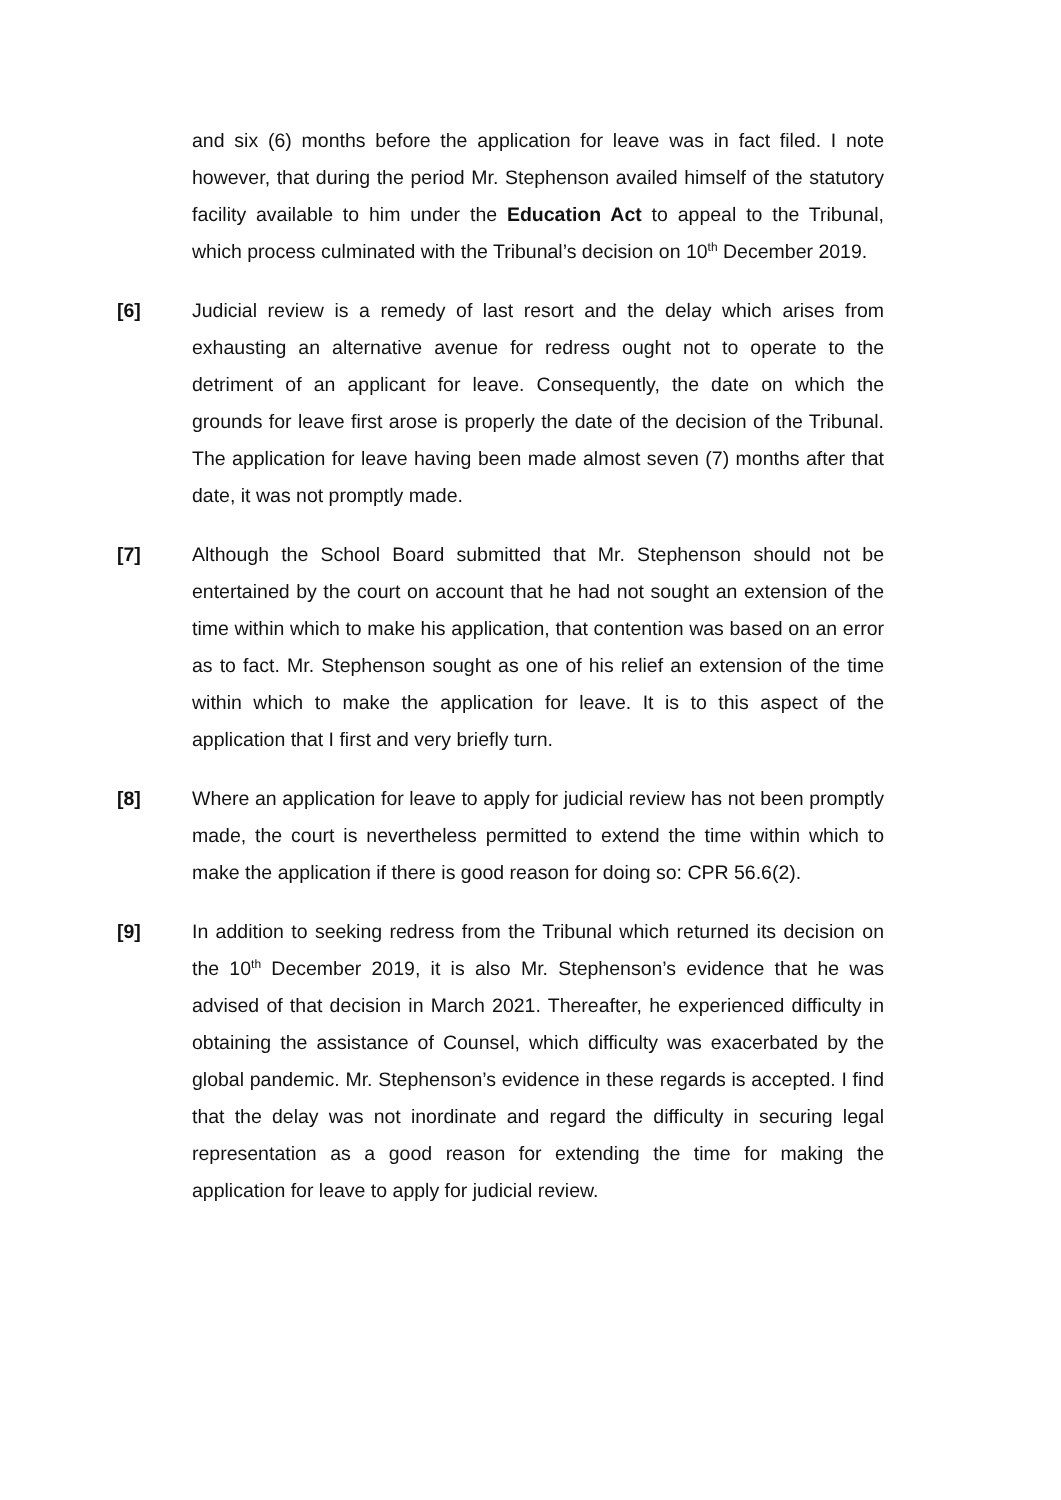and six (6) months before the application for leave was in fact filed. I note however, that during the period Mr. Stephenson availed himself of the statutory facility available to him under the Education Act to appeal to the Tribunal, which process culminated with the Tribunal’s decision on 10<sup>th</sup> December 2019.
[6] Judicial review is a remedy of last resort and the delay which arises from exhausting an alternative avenue for redress ought not to operate to the detriment of an applicant for leave. Consequently, the date on which the grounds for leave first arose is properly the date of the decision of the Tribunal. The application for leave having been made almost seven (7) months after that date, it was not promptly made.
[7] Although the School Board submitted that Mr. Stephenson should not be entertained by the court on account that he had not sought an extension of the time within which to make his application, that contention was based on an error as to fact. Mr. Stephenson sought as one of his relief an extension of the time within which to make the application for leave. It is to this aspect of the application that I first and very briefly turn.
[8] Where an application for leave to apply for judicial review has not been promptly made, the court is nevertheless permitted to extend the time within which to make the application if there is good reason for doing so: CPR 56.6(2).
[9] In addition to seeking redress from the Tribunal which returned its decision on the 10<sup>th</sup> December 2019, it is also Mr. Stephenson’s evidence that he was advised of that decision in March 2021. Thereafter, he experienced difficulty in obtaining the assistance of Counsel, which difficulty was exacerbated by the global pandemic. Mr. Stephenson’s evidence in these regards is accepted. I find that the delay was not inordinate and regard the difficulty in securing legal representation as a good reason for extending the time for making the application for leave to apply for judicial review.